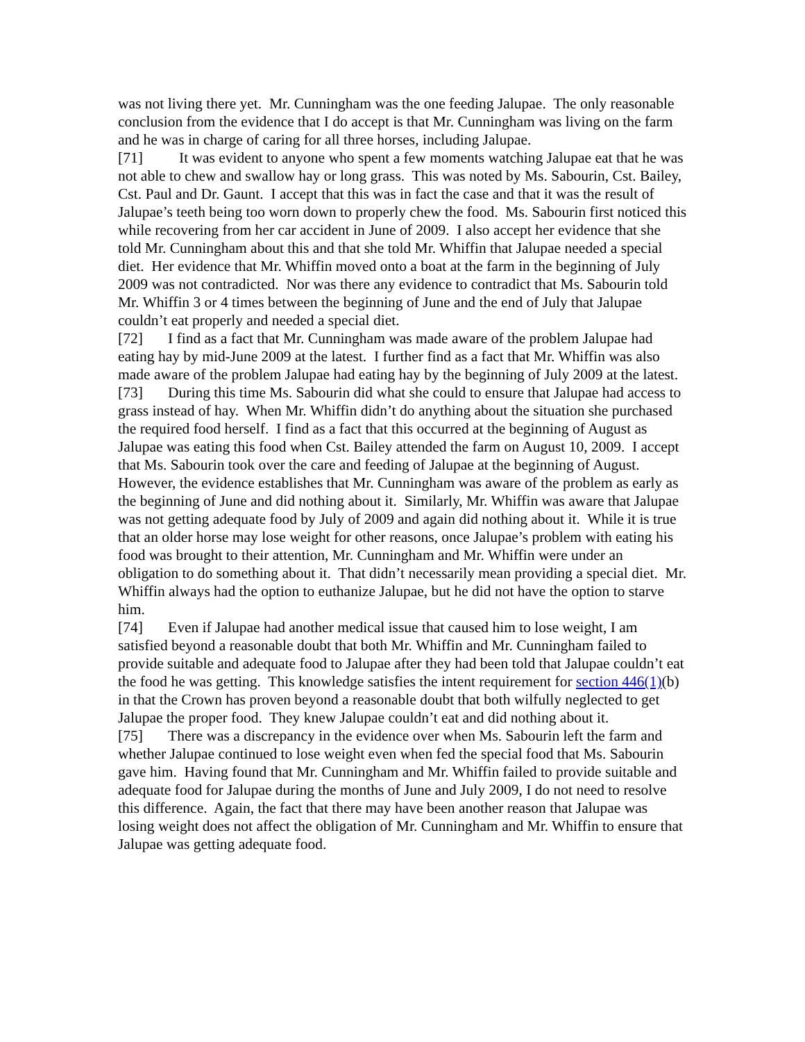was not living there yet. Mr. Cunningham was the one feeding Jalupae. The only reasonable conclusion from the evidence that I do accept is that Mr. Cunningham was living on the farm and he was in charge of caring for all three horses, including Jalupae.
[71] It was evident to anyone who spent a few moments watching Jalupae eat that he was not able to chew and swallow hay or long grass. This was noted by Ms. Sabourin, Cst. Bailey, Cst. Paul and Dr. Gaunt. I accept that this was in fact the case and that it was the result of Jalupae’s teeth being too worn down to properly chew the food. Ms. Sabourin first noticed this while recovering from her car accident in June of 2009. I also accept her evidence that she told Mr. Cunningham about this and that she told Mr. Whiffin that Jalupae needed a special diet. Her evidence that Mr. Whiffin moved onto a boat at the farm in the beginning of July 2009 was not contradicted. Nor was there any evidence to contradict that Ms. Sabourin told Mr. Whiffin 3 or 4 times between the beginning of June and the end of July that Jalupae couldn’t eat properly and needed a special diet.
[72] I find as a fact that Mr. Cunningham was made aware of the problem Jalupae had eating hay by mid-June 2009 at the latest. I further find as a fact that Mr. Whiffin was also made aware of the problem Jalupae had eating hay by the beginning of July 2009 at the latest.
[73] During this time Ms. Sabourin did what she could to ensure that Jalupae had access to grass instead of hay. When Mr. Whiffin didn’t do anything about the situation she purchased the required food herself. I find as a fact that this occurred at the beginning of August as Jalupae was eating this food when Cst. Bailey attended the farm on August 10, 2009. I accept that Ms. Sabourin took over the care and feeding of Jalupae at the beginning of August. However, the evidence establishes that Mr. Cunningham was aware of the problem as early as the beginning of June and did nothing about it. Similarly, Mr. Whiffin was aware that Jalupae was not getting adequate food by July of 2009 and again did nothing about it. While it is true that an older horse may lose weight for other reasons, once Jalupae’s problem with eating his food was brought to their attention, Mr. Cunningham and Mr. Whiffin were under an obligation to do something about it. That didn’t necessarily mean providing a special diet. Mr. Whiffin always had the option to euthanize Jalupae, but he did not have the option to starve him.
[74] Even if Jalupae had another medical issue that caused him to lose weight, I am satisfied beyond a reasonable doubt that both Mr. Whiffin and Mr. Cunningham failed to provide suitable and adequate food to Jalupae after they had been told that Jalupae couldn’t eat the food he was getting. This knowledge satisfies the intent requirement for section 446(1)(b) in that the Crown has proven beyond a reasonable doubt that both wilfully neglected to get Jalupae the proper food. They knew Jalupae couldn’t eat and did nothing about it.
[75] There was a discrepancy in the evidence over when Ms. Sabourin left the farm and whether Jalupae continued to lose weight even when fed the special food that Ms. Sabourin gave him. Having found that Mr. Cunningham and Mr. Whiffin failed to provide suitable and adequate food for Jalupae during the months of June and July 2009, I do not need to resolve this difference. Again, the fact that there may have been another reason that Jalupae was losing weight does not affect the obligation of Mr. Cunningham and Mr. Whiffin to ensure that Jalupae was getting adequate food.